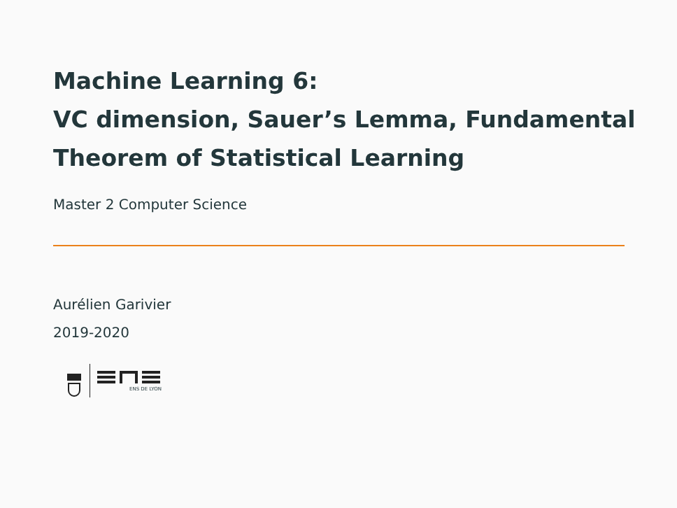Machine Learning 6:
VC dimension, Sauer’s Lemma, Fundamental Theorem of Statistical Learning
Master 2 Computer Science
Aurélien Garivier
2019-2020
ENS DE LYON